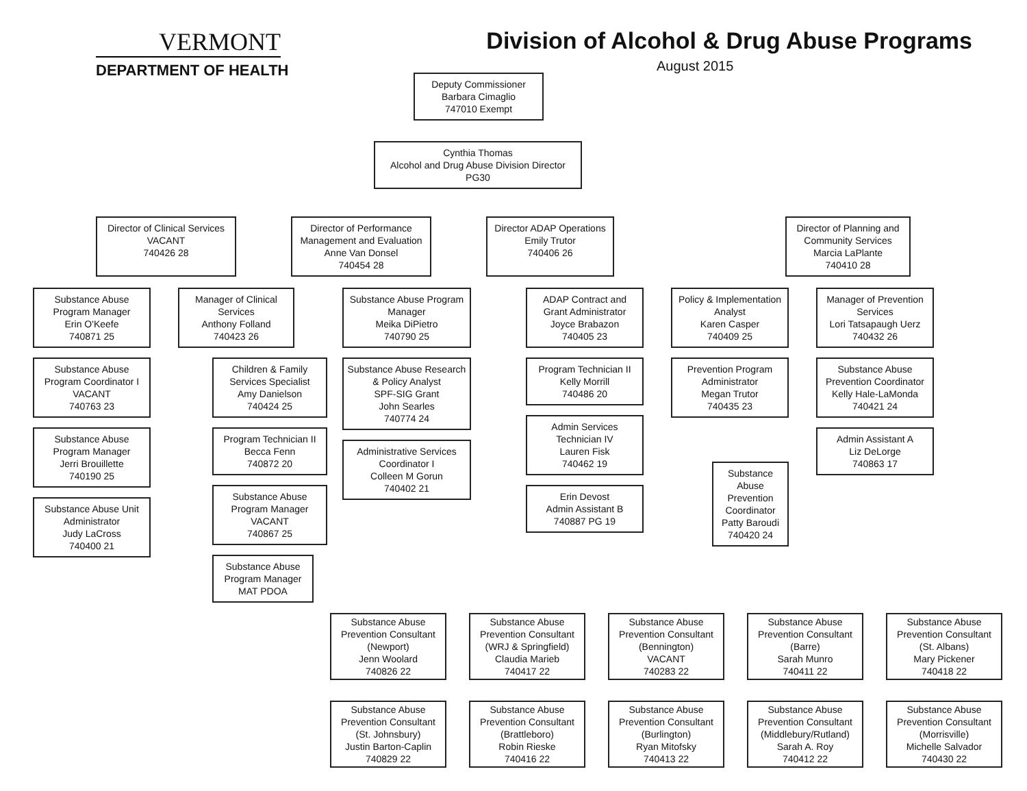VERMONT
DEPARTMENT OF HEALTH
Division of Alcohol & Drug Abuse Programs
August 2015
Deputy Commissioner
Barbara Cimaglio
747010 Exempt
Cynthia Thomas
Alcohol and Drug Abuse Division Director
PG30
Director of Clinical Services
VACANT
740426 28
Director of Performance Management and Evaluation
Anne Van Donsel
740454 28
Director ADAP Operations
Emily Trutor
740406 26
Director of Planning and Community Services
Marcia LaPlante
740410 28
Substance Abuse Program Manager
Erin O'Keefe
740871 25
Substance Abuse Program Coordinator I
VACANT
740763 23
Substance Abuse Program Manager
Jerri Brouillette
740190 25
Substance Abuse Unit Administrator
Judy LaCross
740400 21
Manager of Clinical Services
Anthony Folland
740423 26
Children & Family Services Specialist
Amy Danielson
740424 25
Program Technician II
Becca Fenn
740872 20
Substance Abuse Program Manager
VACANT
740867 25
Substance Abuse Program Manager
MAT PDOA
Substance Abuse Program Manager
Meika DiPietro
740790 25
Substance Abuse Research & Policy Analyst
SPF-SIG Grant
John Searles
740774 24
Administrative Services Coordinator I
Colleen M Gorun
740402 21
ADAP Contract and Grant Administrator
Joyce Brabazon
740405 23
Program Technician II
Kelly Morrill
740486 20
Admin Services Technician IV
Lauren Fisk
740462 19
Erin Devost
Admin Assistant B
740887 PG 19
Policy & Implementation Analyst
Karen Casper
740409 25
Prevention Program Administrator
Megan Trutor
740435 23
Substance Abuse Prevention Coordinator
Patty Baroudi
740420 24
Manager of Prevention Services
Lori Tatsapaugh Uerz
740432 26
Substance Abuse Prevention Coordinator
Kelly Hale-LaMonda
740421 24
Admin Assistant A
Liz DeLorge
740863 17
Substance Abuse Prevention Consultant
(Newport)
Jenn Woolard
740826 22
Substance Abuse Prevention Consultant
(WRJ & Springfield)
Claudia Marieb
740417 22
Substance Abuse Prevention Consultant
(Bennington)
VACANT
740283 22
Substance Abuse Prevention Consultant
(Barre)
Sarah Munro
740411 22
Substance Abuse Prevention Consultant
(St. Albans)
Mary Pickener
740418 22
Substance Abuse Prevention Consultant
(St. Johnsbury)
Justin Barton-Caplin
740829 22
Substance Abuse Prevention Consultant
(Brattleboro)
Robin Rieske
740416 22
Substance Abuse Prevention Consultant
(Burlington)
Ryan Mitofsky
740413 22
Substance Abuse Prevention Consultant
(Middlebury/Rutland)
Sarah A. Roy
740412 22
Substance Abuse Prevention Consultant
(Morrisville)
Michelle Salvador
740430 22